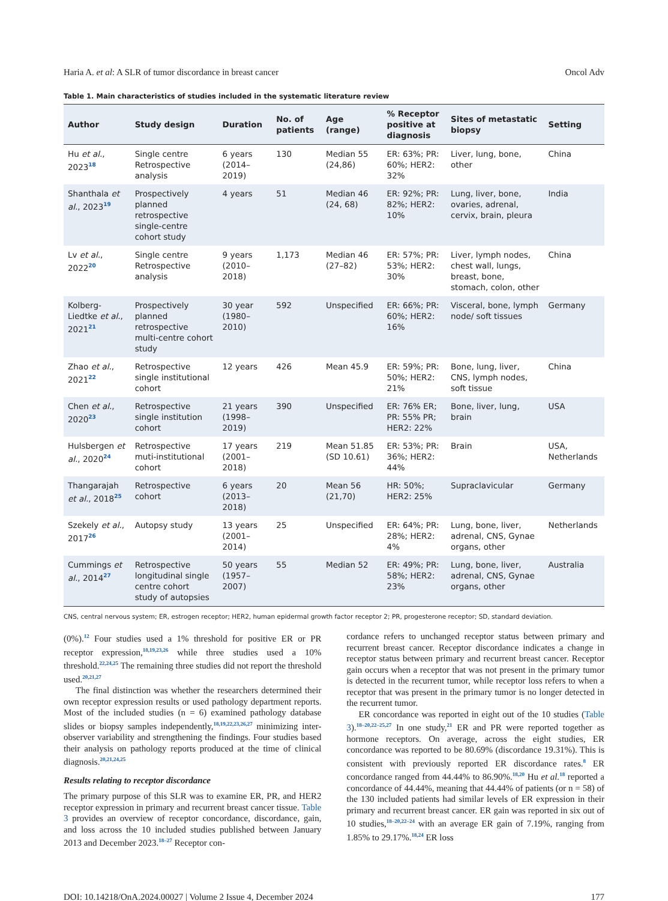Haria A. et al: A SLR of tumor discordance in breast cancer Oncol Adv
Table 1. Main characteristics of studies included in the systematic literature review
| Author | Study design | Duration | No. of patients | Age (range) | % Receptor positive at diagnosis | Sites of metastatic biopsy | Setting |
| --- | --- | --- | --- | --- | --- | --- | --- |
| Hu et al. , 2023<sup>18</sup> | Single centre Retrospective analysis | 6 years (2014–2019) | 130 | Median 55 (24,86) | ER: 63%; PR: 60%; HER2: 32% | Liver, lung, bone, other | China |
| Shanthala et al. , 2023<sup>19</sup> | Prospectively planned retrospective single-centre cohort study | 4 years | 51 | Median 46 (24, 68) | ER: 92%; PR: 82%; HER2: 10% | Lung, liver, bone, ovaries, adrenal, cervix, brain, pleura | India |
| Lv et al. , 2022<sup>20</sup> | Single centre Retrospective analysis | 9 years (2010–2018) | 1,173 | Median 46 (27–82) | ER: 57%; PR: 53%; HER2: 30% | Liver, lymph nodes, chest wall, lungs, breast, bone, stomach, colon, other | China |
| Kolberg-Liedtke et al. , 2021<sup>21</sup> | Prospectively planned retrospective multi-centre cohort study | 30 year (1980–2010) | 592 | Unspecified | ER: 66%; PR: 60%; HER2: 16% | Visceral, bone, lymph node/ soft tissues | Germany |
| Zhao et al. , 2021<sup>22</sup> | Retrospective single institutional cohort | 12 years | 426 | Mean 45.9 | ER: 59%; PR: 50%; HER2: 21% | Bone, lung, liver, CNS, lymph nodes, soft tissue | China |
| Chen et al. , 2020<sup>23</sup> | Retrospective single institution cohort | 21 years (1998–2019) | 390 | Unspecified | ER: 76% ER; PR: 55% PR; HER2: 22% | Bone, liver, lung, brain | USA |
| Hulsbergen et al. , 2020<sup>24</sup> | Retrospective muti-institutional cohort | 17 years (2001–2018) | 219 | Mean 51.85 (SD 10.61) | ER: 53%; PR: 36%; HER2: 44% | Brain | USA, Netherlands |
| Thangarajah et al. , 2018<sup>25</sup> | Retrospective cohort | 6 years (2013–2018) | 20 | Mean 56 (21,70) | HR: 50%; HER2: 25% | Supraclavicular | Germany |
| Szekely et al. , 2017<sup>26</sup> | Autopsy study | 13 years (2001–2014) | 25 | Unspecified | ER: 64%; PR: 28%; HER2: 4% | Lung, bone, liver, adrenal, CNS, Gynae organs, other | Netherlands |
| Cummings et al. , 2014<sup>27</sup> | Retrospective longitudinal single centre cohort study of autopsies | 50 years (1957–2007) | 55 | Median 52 | ER: 49%; PR: 58%; HER2: 23% | Lung, bone, liver, adrenal, CNS, Gynae organs, other | Australia |
CNS, central nervous system; ER, estrogen receptor; HER2, human epidermal growth factor receptor 2; PR, progesterone receptor; SD, standard deviation.
(0%).<sup>12</sup> Four studies used a 1% threshold for positive ER or PR receptor expression,<sup>18,19,23,26</sup> while three studies used a 10% threshold.<sup>22,24,25</sup> The remaining three studies did not report the threshold used.<sup>20,21,27</sup>
The final distinction was whether the researchers determined their own receptor expression results or used pathology department reports. Most of the included studies (n = 6) examined pathology database slides or biopsy samples independently,<sup>18,19,22,23,26,27</sup> minimizing inter-observer variability and strengthening the findings. Four studies based their analysis on pathology reports produced at the time of clinical diagnosis.<sup>20,21,24,25</sup>
Results relating to receptor discordance
The primary purpose of this SLR was to examine ER, PR, and HER2 receptor expression in primary and recurrent breast cancer tissue. Table 3 provides an overview of receptor concordance, discordance, gain, and loss across the 10 included studies published between January 2013 and December 2023.<sup>18–27</sup> Receptor con-
cordance refers to unchanged receptor status between primary and recurrent breast cancer. Receptor discordance indicates a change in receptor status between primary and recurrent breast cancer. Receptor gain occurs when a receptor that was not present in the primary tumor is detected in the recurrent tumor, while receptor loss refers to when a receptor that was present in the primary tumor is no longer detected in the recurrent tumor.
ER concordance was reported in eight out of the 10 studies (Table 3).<sup>18–20,22–25,27</sup> In one study,<sup>21</sup> ER and PR were reported together as hormone receptors. On average, across the eight studies, ER concordance was reported to be 80.69% (discordance 19.31%). This is consistent with previously reported ER discordance rates.<sup>8</sup> ER concordance ranged from 44.44% to 86.90%.<sup>18,20</sup> Hu et al.<sup>18</sup> reported a concordance of 44.44%, meaning that 44.44% of patients (or n = 58) of the 130 included patients had similar levels of ER expression in their primary and recurrent breast cancer. ER gain was reported in six out of 10 studies,<sup>18–20,22–24</sup> with an average ER gain of 7.19%, ranging from 1.85% to 29.17%.<sup>18,24</sup> ER loss
DOI: 10.14218/OnA.2024.00027 | Volume 2 Issue 4, December 2024 177